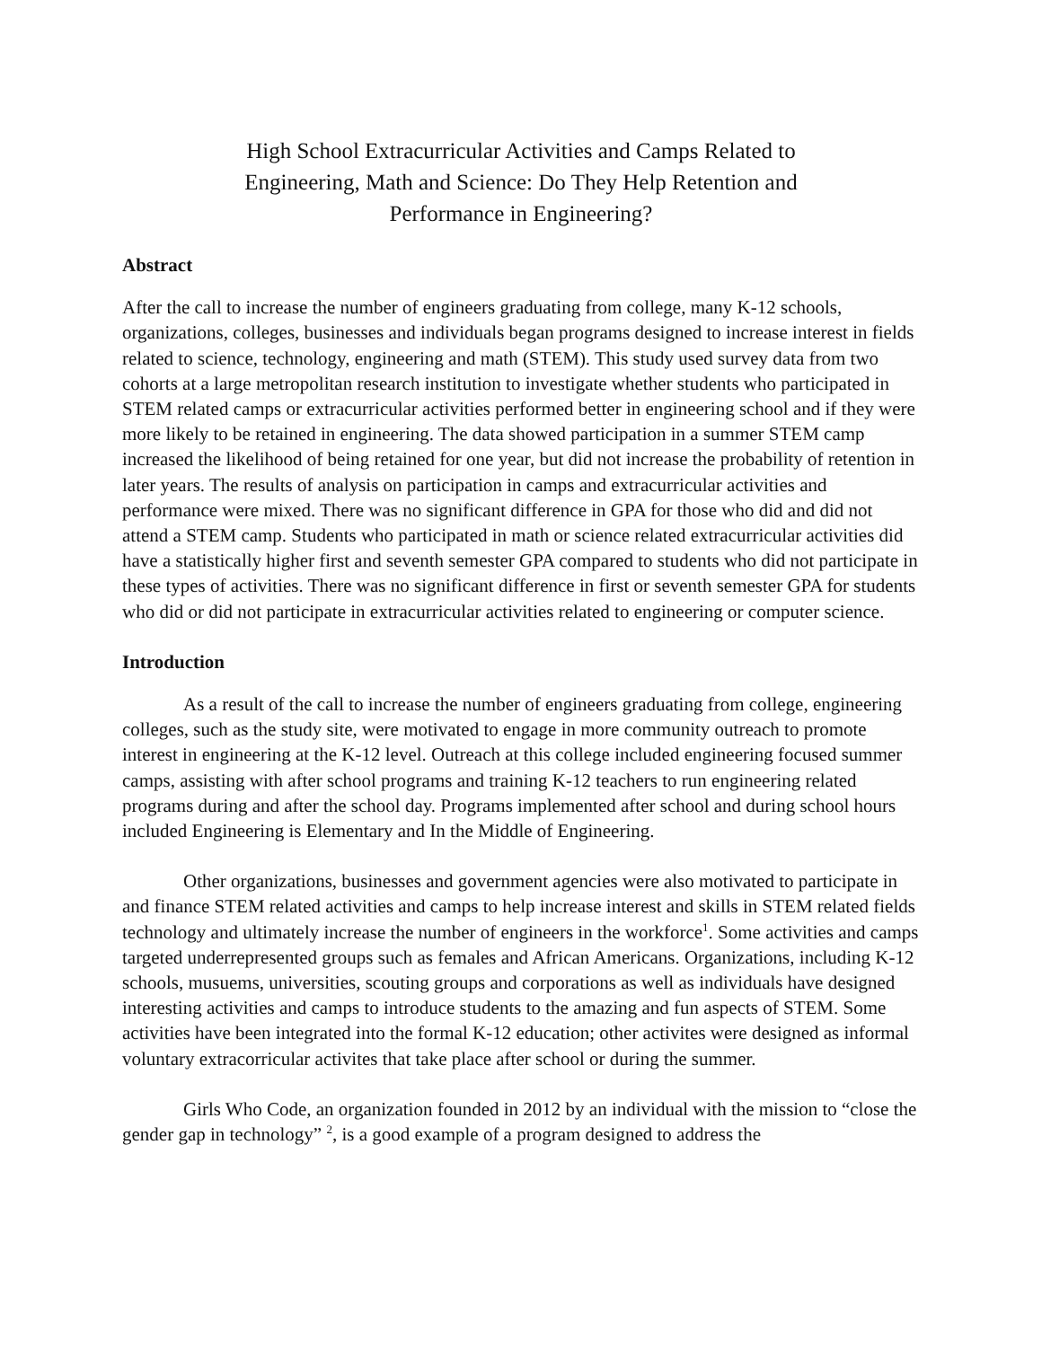High School Extracurricular Activities and Camps Related to Engineering, Math and Science: Do They Help Retention and Performance in Engineering?
Abstract
After the call to increase the number of engineers graduating from college, many K-12 schools, organizations, colleges, businesses and individuals began programs designed to increase interest in fields related to science, technology, engineering and math (STEM). This study used survey data from two cohorts at a large metropolitan research institution to investigate whether students who participated in STEM related camps or extracurricular activities performed better in engineering school and if they were more likely to be retained in engineering. The data showed participation in a summer STEM camp increased the likelihood of being retained for one year, but did not increase the probability of retention in later years. The results of analysis on participation in camps and extracurricular activities and performance were mixed. There was no significant difference in GPA for those who did and did not attend a STEM camp. Students who participated in math or science related extracurricular activities did have a statistically higher first and seventh semester GPA compared to students who did not participate in these types of activities. There was no significant difference in first or seventh semester GPA for students who did or did not participate in extracurricular activities related to engineering or computer science.
Introduction
As a result of the call to increase the number of engineers graduating from college, engineering colleges, such as the study site, were motivated to engage in more community outreach to promote interest in engineering at the K-12 level. Outreach at this college included engineering focused summer camps, assisting with after school programs and training K-12 teachers to run engineering related programs during and after the school day. Programs implemented after school and during school hours included Engineering is Elementary and In the Middle of Engineering.
Other organizations, businesses and government agencies were also motivated to participate in and finance STEM related activities and camps to help increase interest and skills in STEM related fields technology and ultimately increase the number of engineers in the workforce<sup>1</sup>. Some activities and camps targeted underrepresented groups such as females and African Americans. Organizations, including K-12 schools, musuems, universities, scouting groups and corporations as well as individuals have designed interesting activities and camps to introduce students to the amazing and fun aspects of STEM. Some activities have been integrated into the formal K-12 education; other activites were designed as informal voluntary extracorricular activites that take place after school or during the summer.
Girls Who Code, an organization founded in 2012 by an individual with the mission to “close the gender gap in technology” <sup>2</sup>, is a good example of a program designed to address the